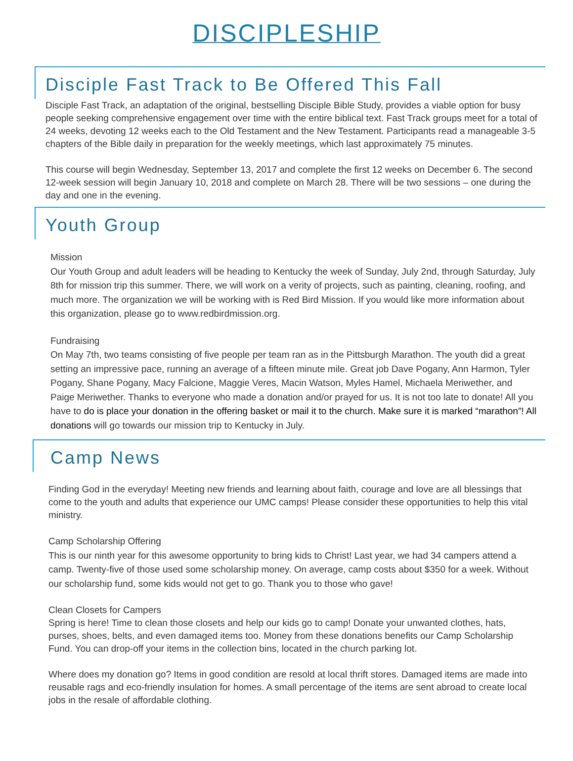DISCIPLESHIP
Disciple Fast Track to Be Offered This Fall
Disciple Fast Track, an adaptation of the original, bestselling Disciple Bible Study, provides a viable option for busy people seeking comprehensive engagement over time with the entire biblical text. Fast Track groups meet for a total of 24 weeks, devoting 12 weeks each to the Old Testament and the New Testament. Participants read a manageable 3-5 chapters of the Bible daily in preparation for the weekly meetings, which last approximately 75 minutes.
This course will begin Wednesday, September 13, 2017 and complete the first 12 weeks on December 6. The second 12-week session will begin January 10, 2018 and complete on March 28. There will be two sessions – one during the day and one in the evening.
Youth Group
Mission
Our Youth Group and adult leaders will be heading to Kentucky the week of Sunday, July 2nd, through Saturday, July 8th for mission trip this summer. There, we will work on a verity of projects, such as painting, cleaning, roofing, and much more. The organization we will be working with is Red Bird Mission. If you would like more information about this organization, please go to www.redbirdmission.org.
Fundraising
On May 7th, two teams consisting of five people per team ran as in the Pittsburgh Marathon. The youth did a great setting an impressive pace, running an average of a fifteen minute mile. Great job Dave Pogany, Ann Harmon, Tyler Pogany, Shane Pogany, Macy Falcione, Maggie Veres, Macin Watson, Myles Hamel, Michaela Meriwether, and Paige Meriwether. Thanks to everyone who made a donation and/or prayed for us. It is not too late to donate! All you have to do is place your donation in the offering basket or mail it to the church. Make sure it is marked “marathon”! All donations will go towards our mission trip to Kentucky in July.
Camp News
Finding God in the everyday! Meeting new friends and learning about faith, courage and love are all blessings that come to the youth and adults that experience our UMC camps! Please consider these opportunities to help this vital ministry.
Camp Scholarship Offering
This is our ninth year for this awesome opportunity to bring kids to Christ! Last year, we had 34 campers attend a camp. Twenty-five of those used some scholarship money. On average, camp costs about $350 for a week. Without our scholarship fund, some kids would not get to go. Thank you to those who gave!
Clean Closets for Campers
Spring is here! Time to clean those closets and help our kids go to camp! Donate your unwanted clothes, hats, purses, shoes, belts, and even damaged items too. Money from these donations benefits our Camp Scholarship Fund. You can drop-off your items in the collection bins, located in the church parking lot.
Where does my donation go? Items in good condition are resold at local thrift stores. Damaged items are made into reusable rags and eco-friendly insulation for homes. A small percentage of the items are sent abroad to create local jobs in the resale of affordable clothing.